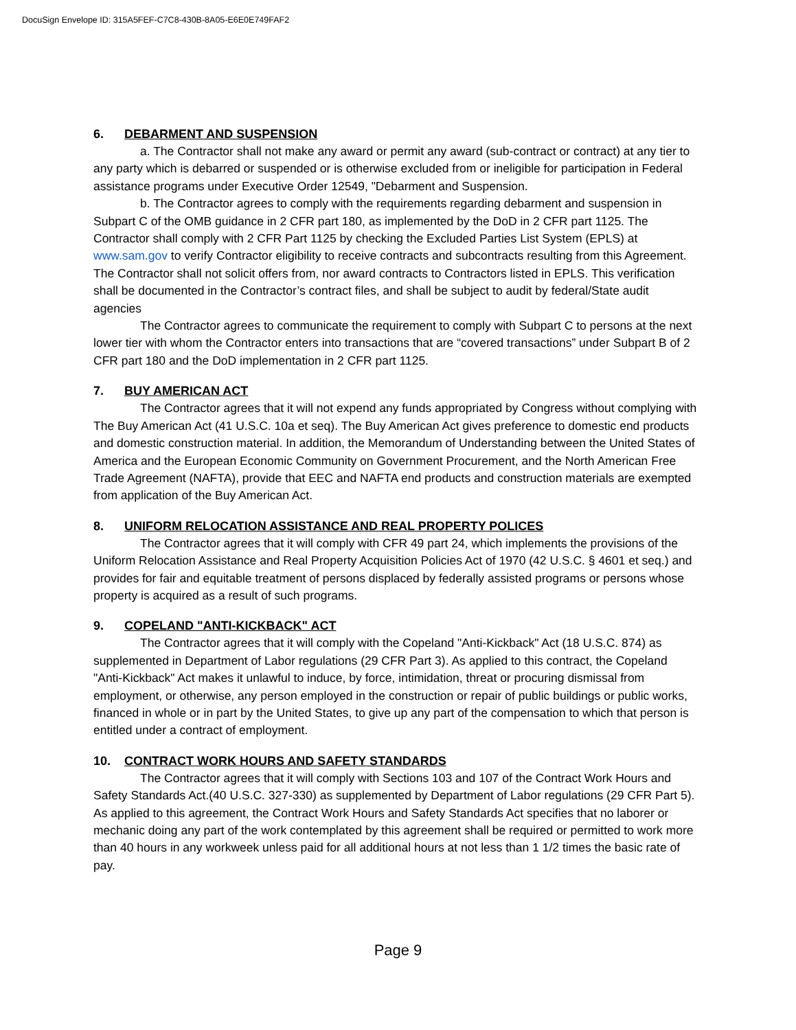DocuSign Envelope ID: 315A5FEF-C7C8-430B-8A05-E6E0E749FAF2
6. DEBARMENT AND SUSPENSION
a. The Contractor shall not make any award or permit any award (sub-contract or contract) at any tier to any party which is debarred or suspended or is otherwise excluded from or ineligible for participation in Federal assistance programs under Executive Order 12549, "Debarment and Suspension.
b. The Contractor agrees to comply with the requirements regarding debarment and suspension in Subpart C of the OMB guidance in 2 CFR part 180, as implemented by the DoD in 2 CFR part 1125. The Contractor shall comply with 2 CFR Part 1125 by checking the Excluded Parties List System (EPLS) at www.sam.gov to verify Contractor eligibility to receive contracts and subcontracts resulting from this Agreement. The Contractor shall not solicit offers from, nor award contracts to Contractors listed in EPLS. This verification shall be documented in the Contractor’s contract files, and shall be subject to audit by federal/State audit agencies
The Contractor agrees to communicate the requirement to comply with Subpart C to persons at the next lower tier with whom the Contractor enters into transactions that are “covered transactions” under Subpart B of 2 CFR part 180 and the DoD implementation in 2 CFR part 1125.
7. BUY AMERICAN ACT
The Contractor agrees that it will not expend any funds appropriated by Congress without complying with The Buy American Act (41 U.S.C. 10a et seq). The Buy American Act gives preference to domestic end products and domestic construction material. In addition, the Memorandum of Understanding between the United States of America and the European Economic Community on Government Procurement, and the North American Free Trade Agreement (NAFTA), provide that EEC and NAFTA end products and construction materials are exempted from application of the Buy American Act.
8. UNIFORM RELOCATION ASSISTANCE AND REAL PROPERTY POLICES
The Contractor agrees that it will comply with CFR 49 part 24, which implements the provisions of the Uniform Relocation Assistance and Real Property Acquisition Policies Act of 1970 (42 U.S.C. § 4601 et seq.) and provides for fair and equitable treatment of persons displaced by federally assisted programs or persons whose property is acquired as a result of such programs.
9. COPELAND "ANTI-KICKBACK" ACT
The Contractor agrees that it will comply with the Copeland "Anti-Kickback" Act (18 U.S.C. 874) as supplemented in Department of Labor regulations (29 CFR Part 3). As applied to this contract, the Copeland "Anti-Kickback" Act makes it unlawful to induce, by force, intimidation, threat or procuring dismissal from employment, or otherwise, any person employed in the construction or repair of public buildings or public works, financed in whole or in part by the United States, to give up any part of the compensation to which that person is entitled under a contract of employment.
10. CONTRACT WORK HOURS AND SAFETY STANDARDS
The Contractor agrees that it will comply with Sections 103 and 107 of the Contract Work Hours and Safety Standards Act.(40 U.S.C. 327-330) as supplemented by Department of Labor regulations (29 CFR Part 5). As applied to this agreement, the Contract Work Hours and Safety Standards Act specifies that no laborer or mechanic doing any part of the work contemplated by this agreement shall be required or permitted to work more than 40 hours in any workweek unless paid for all additional hours at not less than 1 1/2 times the basic rate of pay.
Page 9